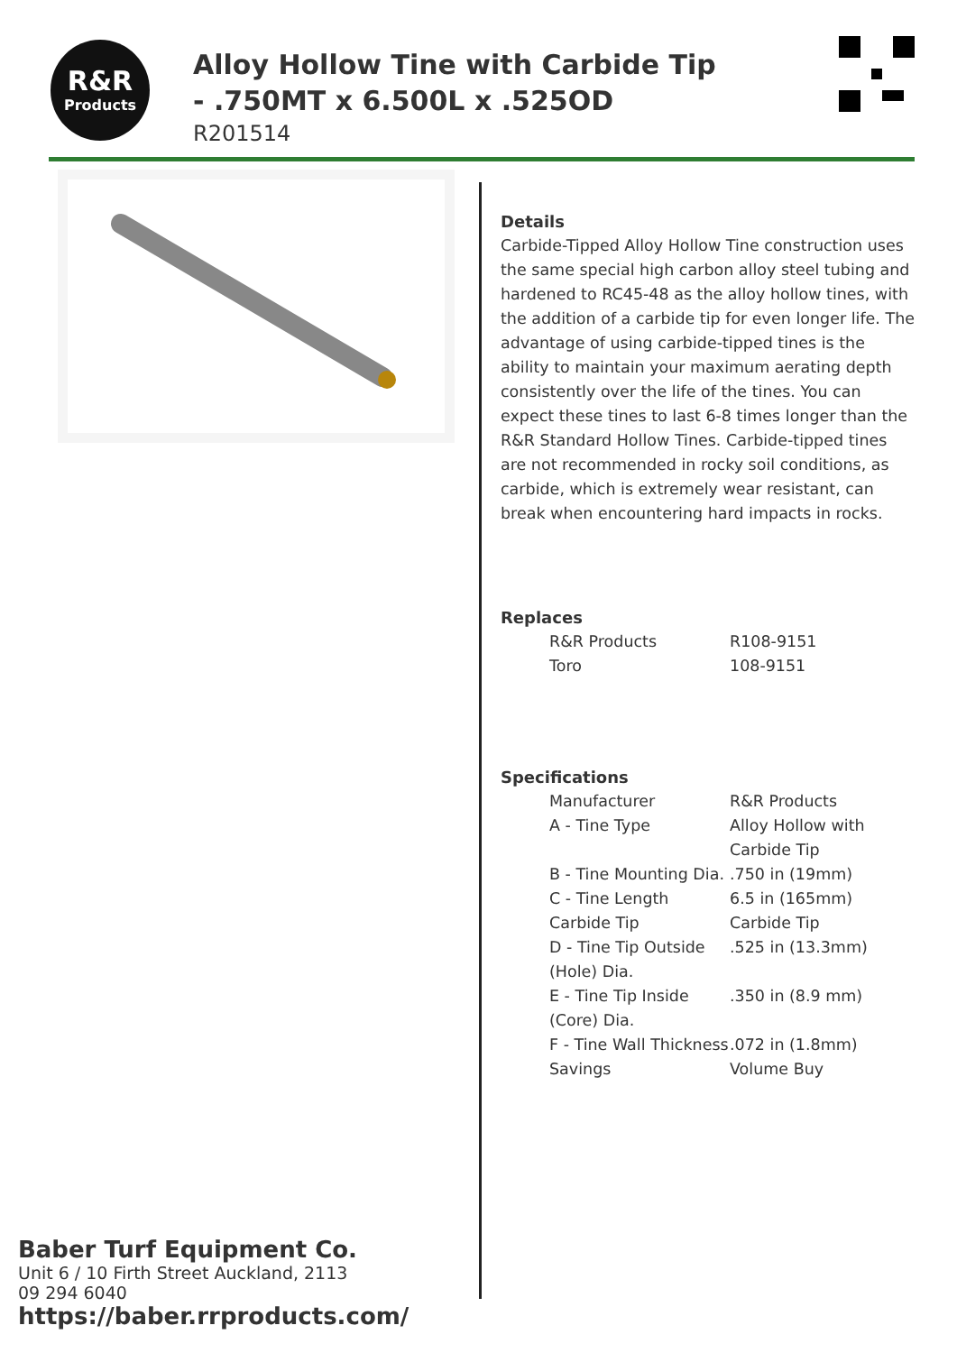R&R
Products
Alloy Hollow Tine with Carbide Tip - .750MT x 6.500L x .525OD
R201514
Details
Carbide-Tipped Alloy Hollow Tine construction uses the same special high carbon alloy steel tubing and hardened to RC45-48 as the alloy hollow tines, with the addition of a carbide tip for even longer life. The advantage of using carbide-tipped tines is the ability to maintain your maximum aerating depth consistently over the life of the tines. You can expect these tines to last 6-8 times longer than the R&R Standard Hollow Tines. Carbide-tipped tines are not recommended in rocky soil conditions, as carbide, which is extremely wear resistant, can break when encountering hard impacts in rocks.
Replaces
| R&R Products | R108-9151 |
| Toro | 108-9151 |
Specifications
| Manufacturer | R&R Products |
| A - Tine Type | Alloy Hollow with Carbide Tip |
| B - Tine Mounting Dia. | .750 in (19mm) |
| C - Tine Length | 6.5 in (165mm) |
| Carbide Tip | Carbide Tip |
| D - Tine Tip Outside (Hole) Dia. | .525 in (13.3mm) |
| E - Tine Tip Inside (Core) Dia. | .350 in (8.9 mm) |
| F - Tine Wall Thickness | .072 in (1.8mm) |
| Savings | Volume Buy |
Baber Turf Equipment Co.
Unit 6 / 10 Firth Street Auckland, 2113
09 294 6040
https://baber.rrproducts.com/